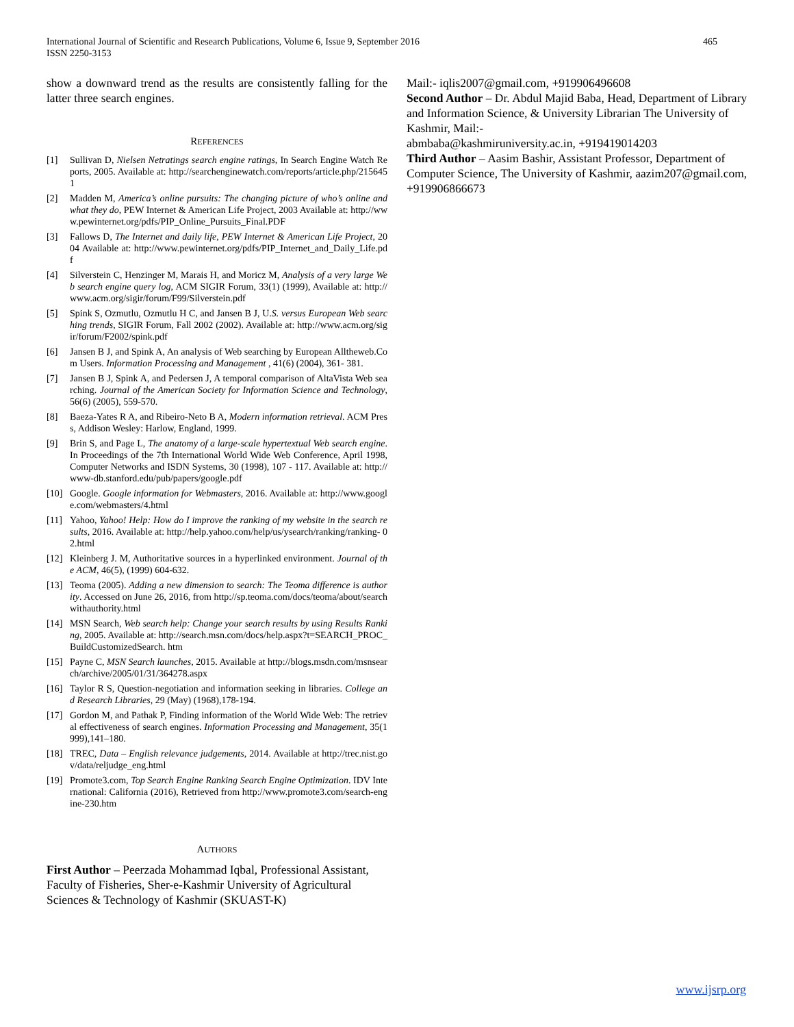International Journal of Scientific and Research Publications, Volume 6, Issue 9, September 2016
ISSN 2250-3153
465
show a downward trend as the results are consistently falling for the latter three search engines.
REFERENCES
[1] Sullivan D, Nielsen Netratings search engine ratings, In Search Engine Watch Reports, 2005. Available at: http://searchenginewatch.com/reports/article.php/2156451
[2] Madden M, America’s online pursuits: The changing picture of who’s online and what they do, PEW Internet & American Life Project, 2003 Available at: http://www.pewinternet.org/pdfs/PIP_Online_Pursuits_Final.PDF
[3] Fallows D, The Internet and daily life, PEW Internet & American Life Project, 2004 Available at: http://www.pewinternet.org/pdfs/PIP_Internet_and_Daily_Life.pdf
[4] Silverstein C, Henzinger M, Marais H, and Moricz M, Analysis of a very large Web search engine query log, ACM SIGIR Forum, 33(1) (1999), Available at: http://www.acm.org/sigir/forum/F99/Silverstein.pdf
[5] Spink S, Ozmutlu, Ozmutlu H C, and Jansen B J, U.S. versus European Web searching trends, SIGIR Forum, Fall 2002 (2002). Available at: http://www.acm.org/sigir/forum/F2002/spink.pdf
[6] Jansen B J, and Spink A, An analysis of Web searching by European Alltheweb.Com Users. Information Processing and Management , 41(6) (2004), 361- 381.
[7] Jansen B J, Spink A, and Pedersen J, A temporal comparison of AltaVista Web searching. Journal of the American Society for Information Science and Technology, 56(6) (2005), 559-570.
[8] Baeza-Yates R A, and Ribeiro-Neto B A, Modern information retrieval. ACM Press, Addison Wesley: Harlow, England, 1999.
[9] Brin S, and Page L, The anatomy of a large-scale hypertextual Web search engine. In Proceedings of the 7th International World Wide Web Conference, April 1998, Computer Networks and ISDN Systems, 30 (1998), 107 - 117. Available at: http://www-db.stanford.edu/pub/papers/google.pdf
[10] Google. Google information for Webmasters, 2016. Available at: http://www.google.com/webmasters/4.html
[11] Yahoo, Yahoo! Help: How do I improve the ranking of my website in the search results, 2016. Available at: http://help.yahoo.com/help/us/ysearch/ranking/ranking- 02.html
[12] Kleinberg J. M, Authoritative sources in a hyperlinked environment. Journal of the ACM, 46(5), (1999) 604-632.
[13] Teoma (2005). Adding a new dimension to search: The Teoma difference is authority. Accessed on June 26, 2016, from http://sp.teoma.com/docs/teoma/about/searchwithauthority.html
[14] MSN Search, Web search help: Change your search results by using Results Ranking, 2005. Available at: http://search.msn.com/docs/help.aspx?t=SEARCH_PROC_BuildCustomizedSearch. htm
[15] Payne C, MSN Search launches, 2015. Available at http://blogs.msdn.com/msnsearch/archive/2005/01/31/364278.aspx
[16] Taylor R S, Question-negotiation and information seeking in libraries. College and Research Libraries, 29 (May) (1968),178-194.
[17] Gordon M, and Pathak P, Finding information of the World Wide Web: The retrieval effectiveness of search engines. Information Processing and Management, 35(1999),141–180.
[18] TREC, Data – English relevance judgements, 2014. Available at http://trec.nist.gov/data/reljudge_eng.html
[19] Promote3.com, Top Search Engine Ranking Search Engine Optimization. IDV International: California (2016), Retrieved from http://www.promote3.com/search-engine-230.htm
AUTHORS
First Author – Peerzada Mohammad Iqbal, Professional Assistant, Faculty of Fisheries, Sher-e-Kashmir University of Agricultural Sciences & Technology of Kashmir (SKUAST-K)
Mail:- iqlis2007@gmail.com, +919906496608
Second Author – Dr. Abdul Majid Baba, Head, Department of Library and Information Science, & University Librarian The University of Kashmir, Mail:-
abmbaba@kashmiruniversity.ac.in, +919419014203
Third Author – Aasim Bashir, Assistant Professor, Department of Computer Science, The University of Kashmir, aazim207@gmail.com, +919906866673
www.ijsrp.org